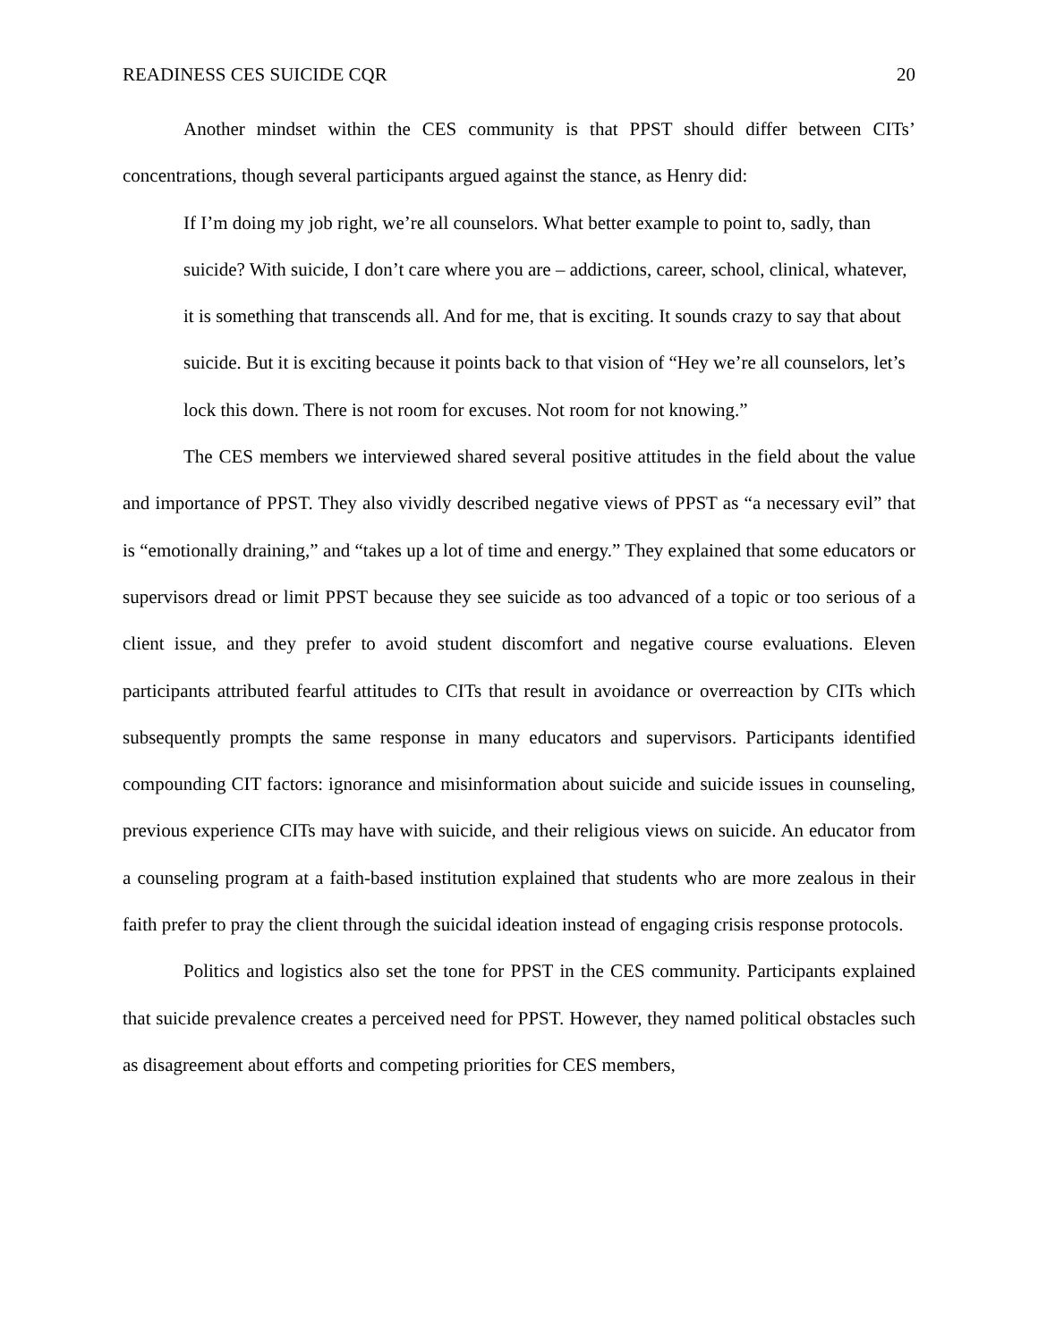READINESS CES SUICIDE CQR 20
Another mindset within the CES community is that PPST should differ between CITs’ concentrations, though several participants argued against the stance, as Henry did:
If I’m doing my job right, we’re all counselors. What better example to point to, sadly, than suicide? With suicide, I don’t care where you are – addictions, career, school, clinical, whatever, it is something that transcends all. And for me, that is exciting. It sounds crazy to say that about suicide. But it is exciting because it points back to that vision of “Hey we’re all counselors, let’s lock this down. There is not room for excuses. Not room for not knowing.”
The CES members we interviewed shared several positive attitudes in the field about the value and importance of PPST. They also vividly described negative views of PPST as “a necessary evil” that is “emotionally draining,” and “takes up a lot of time and energy.” They explained that some educators or supervisors dread or limit PPST because they see suicide as too advanced of a topic or too serious of a client issue, and they prefer to avoid student discomfort and negative course evaluations. Eleven participants attributed fearful attitudes to CITs that result in avoidance or overreaction by CITs which subsequently prompts the same response in many educators and supervisors. Participants identified compounding CIT factors: ignorance and misinformation about suicide and suicide issues in counseling, previous experience CITs may have with suicide, and their religious views on suicide. An educator from a counseling program at a faith-based institution explained that students who are more zealous in their faith prefer to pray the client through the suicidal ideation instead of engaging crisis response protocols.
Politics and logistics also set the tone for PPST in the CES community. Participants explained that suicide prevalence creates a perceived need for PPST. However, they named political obstacles such as disagreement about efforts and competing priorities for CES members,